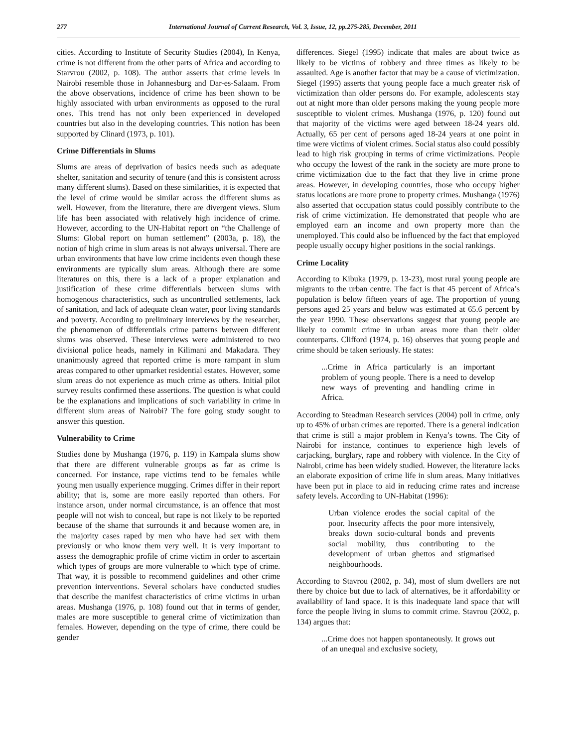277 International Journal of Current Research, Vol. 3, Issue, 12, pp.275-285, December, 2011
cities. According to Institute of Security Studies (2004), In Kenya, crime is not different from the other parts of Africa and according to Starvrou (2002, p. 108). The author asserts that crime levels in Nairobi resemble those in Johannesburg and Dar-es-Salaam. From the above observations, incidence of crime has been shown to be highly associated with urban environments as opposed to the rural ones. This trend has not only been experienced in developed countries but also in the developing countries. This notion has been supported by Clinard (1973, p. 101).
Crime Differentials in Slums
Slums are areas of deprivation of basics needs such as adequate shelter, sanitation and security of tenure (and this is consistent across many different slums). Based on these similarities, it is expected that the level of crime would be similar across the different slums as well. However, from the literature, there are divergent views. Slum life has been associated with relatively high incidence of crime. However, according to the UN-Habitat report on “the Challenge of Slums: Global report on human settlement” (2003a, p. 18), the notion of high crime in slum areas is not always universal. There are urban environments that have low crime incidents even though these environments are typically slum areas. Although there are some literatures on this, there is a lack of a proper explanation and justification of these crime differentials between slums with homogenous characteristics, such as uncontrolled settlements, lack of sanitation, and lack of adequate clean water, poor living standards and poverty. According to preliminary interviews by the researcher, the phenomenon of differentials crime patterns between different slums was observed. These interviews were administered to two divisional police heads, namely in Kilimani and Makadara. They unanimously agreed that reported crime is more rampant in slum areas compared to other upmarket residential estates. However, some slum areas do not experience as much crime as others. Initial pilot survey results confirmed these assertions. The question is what could be the explanations and implications of such variability in crime in different slum areas of Nairobi? The fore going study sought to answer this question.
Vulnerability to Crime
Studies done by Mushanga (1976, p. 119) in Kampala slums show that there are different vulnerable groups as far as crime is concerned. For instance, rape victims tend to be females while young men usually experience mugging. Crimes differ in their report ability; that is, some are more easily reported than others. For instance arson, under normal circumstance, is an offence that most people will not wish to conceal, but rape is not likely to be reported because of the shame that surrounds it and because women are, in the majority cases raped by men who have had sex with them previously or who know them very well. It is very important to assess the demographic profile of crime victim in order to ascertain which types of groups are more vulnerable to which type of crime. That way, it is possible to recommend guidelines and other crime prevention interventions. Several scholars have conducted studies that describe the manifest characteristics of crime victims in urban areas. Mushanga (1976, p. 108) found out that in terms of gender, males are more susceptible to general crime of victimization than females. However, depending on the type of crime, there could be gender
differences. Siegel (1995) indicate that males are about twice as likely to be victims of robbery and three times as likely to be assaulted. Age is another factor that may be a cause of victimization. Siegel (1995) asserts that young people face a much greater risk of victimization than older persons do. For example, adolescents stay out at night more than older persons making the young people more susceptible to violent crimes. Mushanga (1976, p. 120) found out that majority of the victims were aged between 18-24 years old. Actually, 65 per cent of persons aged 18-24 years at one point in time were victims of violent crimes. Social status also could possibly lead to high risk grouping in terms of crime victimizations. People who occupy the lowest of the rank in the society are more prone to crime victimization due to the fact that they live in crime prone areas. However, in developing countries, those who occupy higher status locations are more prone to property crimes. Mushanga (1976) also asserted that occupation status could possibly contribute to the risk of crime victimization. He demonstrated that people who are employed earn an income and own property more than the unemployed. This could also be influenced by the fact that employed people usually occupy higher positions in the social rankings.
Crime Locality
According to Kibuka (1979, p. 13-23), most rural young people are migrants to the urban centre. The fact is that 45 percent of Africa’s population is below fifteen years of age. The proportion of young persons aged 25 years and below was estimated at 65.6 percent by the year 1990. These observations suggest that young people are likely to commit crime in urban areas more than their older counterparts. Clifford (1974, p. 16) observes that young people and crime should be taken seriously. He states:
...Crime in Africa particularly is an important problem of young people. There is a need to develop new ways of preventing and handling crime in Africa.
According to Steadman Research services (2004) poll in crime, only up to 45% of urban crimes are reported. There is a general indication that crime is still a major problem in Kenya’s towns. The City of Nairobi for instance, continues to experience high levels of carjacking, burglary, rape and robbery with violence. In the City of Nairobi, crime has been widely studied. However, the literature lacks an elaborate exposition of crime life in slum areas. Many initiatives have been put in place to aid in reducing crime rates and increase safety levels. According to UN-Habitat (1996):
Urban violence erodes the social capital of the poor. Insecurity affects the poor more intensively, breaks down socio-cultural bonds and prevents social mobility, thus contributing to the development of urban ghettos and stigmatised neighbourhoods.
According to Stavrou (2002, p. 34), most of slum dwellers are not there by choice but due to lack of alternatives, be it affordability or availability of land space. It is this inadequate land space that will force the people living in slums to commit crime. Stavrou (2002, p. 134) argues that:
...Crime does not happen spontaneously. It grows out of an unequal and exclusive society,